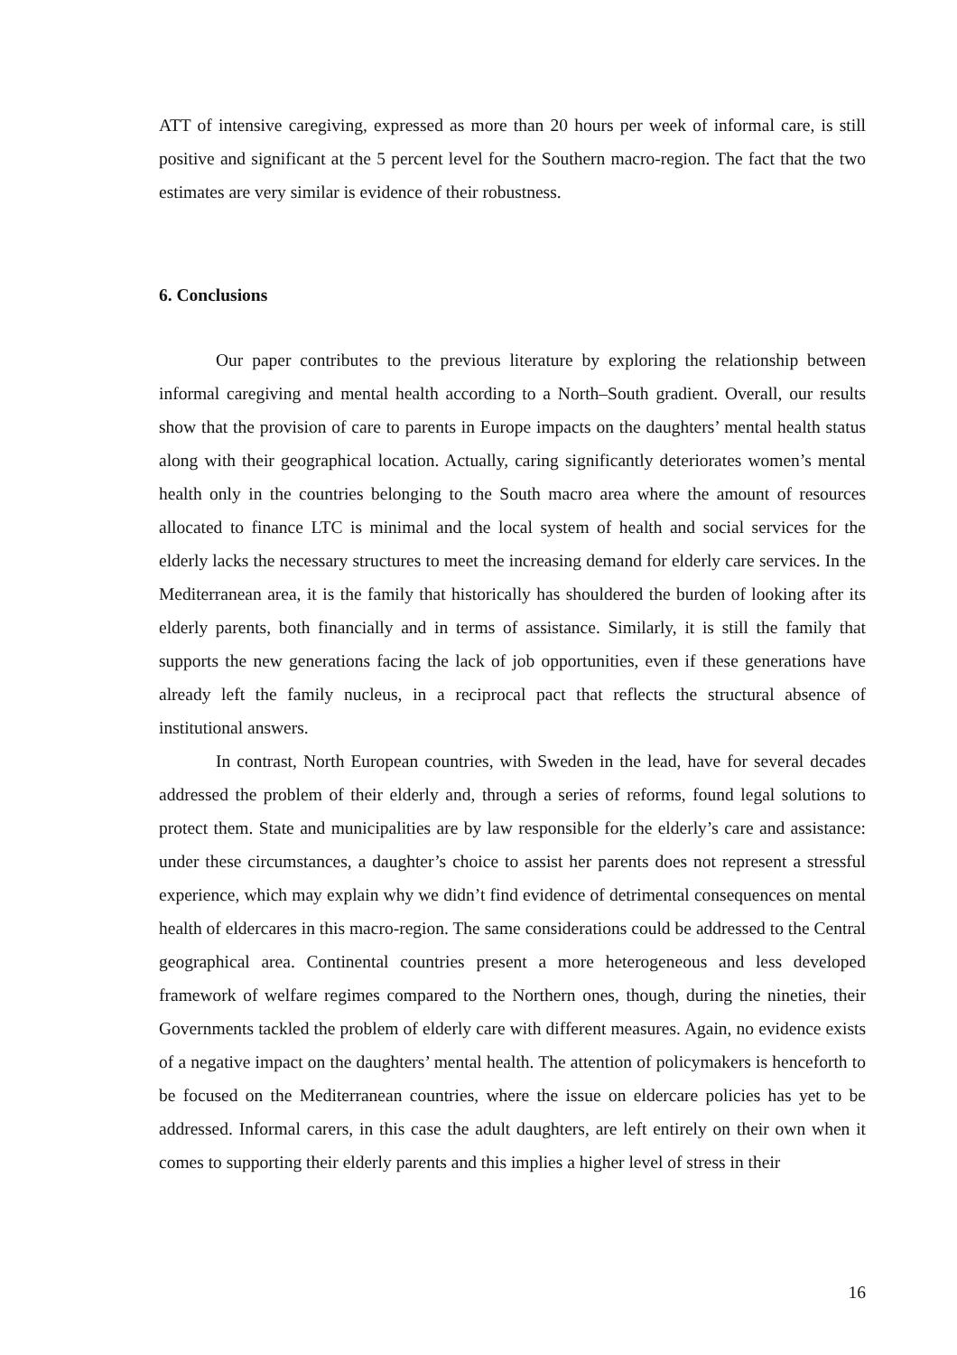ATT of intensive caregiving, expressed as more than 20 hours per week of informal care, is still positive and significant at the 5 percent level for the Southern macro-region. The fact that the two estimates are very similar is evidence of their robustness.
6. Conclusions
Our paper contributes to the previous literature by exploring the relationship between informal caregiving and mental health according to a North–South gradient. Overall, our results show that the provision of care to parents in Europe impacts on the daughters’ mental health status along with their geographical location. Actually, caring significantly deteriorates women’s mental health only in the countries belonging to the South macro area where the amount of resources allocated to finance LTC is minimal and the local system of health and social services for the elderly lacks the necessary structures to meet the increasing demand for elderly care services. In the Mediterranean area, it is the family that historically has shouldered the burden of looking after its elderly parents, both financially and in terms of assistance. Similarly, it is still the family that supports the new generations facing the lack of job opportunities, even if these generations have already left the family nucleus, in a reciprocal pact that reflects the structural absence of institutional answers.
In contrast, North European countries, with Sweden in the lead, have for several decades addressed the problem of their elderly and, through a series of reforms, found legal solutions to protect them. State and municipalities are by law responsible for the elderly’s care and assistance: under these circumstances, a daughter’s choice to assist her parents does not represent a stressful experience, which may explain why we didn’t find evidence of detrimental consequences on mental health of eldercares in this macro-region. The same considerations could be addressed to the Central geographical area. Continental countries present a more heterogeneous and less developed framework of welfare regimes compared to the Northern ones, though, during the nineties, their Governments tackled the problem of elderly care with different measures. Again, no evidence exists of a negative impact on the daughters’ mental health. The attention of policymakers is henceforth to be focused on the Mediterranean countries, where the issue on eldercare policies has yet to be addressed. Informal carers, in this case the adult daughters, are left entirely on their own when it comes to supporting their elderly parents and this implies a higher level of stress in their
16